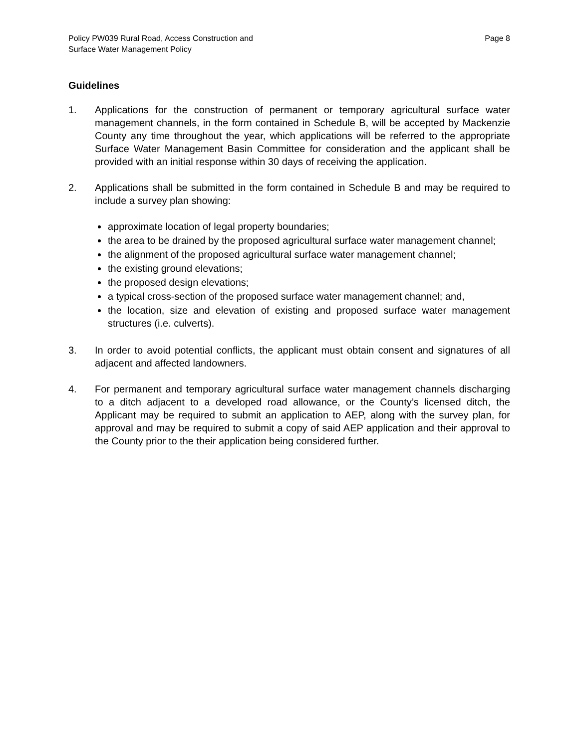Policy PW039 Rural Road, Access Construction and
Surface Water Management Policy
Page 8
Guidelines
1. Applications for the construction of permanent or temporary agricultural surface water management channels, in the form contained in Schedule B, will be accepted by Mackenzie County any time throughout the year, which applications will be referred to the appropriate Surface Water Management Basin Committee for consideration and the applicant shall be provided with an initial response within 30 days of receiving the application.
2. Applications shall be submitted in the form contained in Schedule B and may be required to include a survey plan showing:
approximate location of legal property boundaries;
the area to be drained by the proposed agricultural surface water management channel;
the alignment of the proposed agricultural surface water management channel;
the existing ground elevations;
the proposed design elevations;
a typical cross-section of the proposed surface water management channel; and,
the location, size and elevation of existing and proposed surface water management structures (i.e. culverts).
3. In order to avoid potential conflicts, the applicant must obtain consent and signatures of all adjacent and affected landowners.
4. For permanent and temporary agricultural surface water management channels discharging to a ditch adjacent to a developed road allowance, or the County’s licensed ditch, the Applicant may be required to submit an application to AEP, along with the survey plan, for approval and may be required to submit a copy of said AEP application and their approval to the County prior to the their application being considered further.